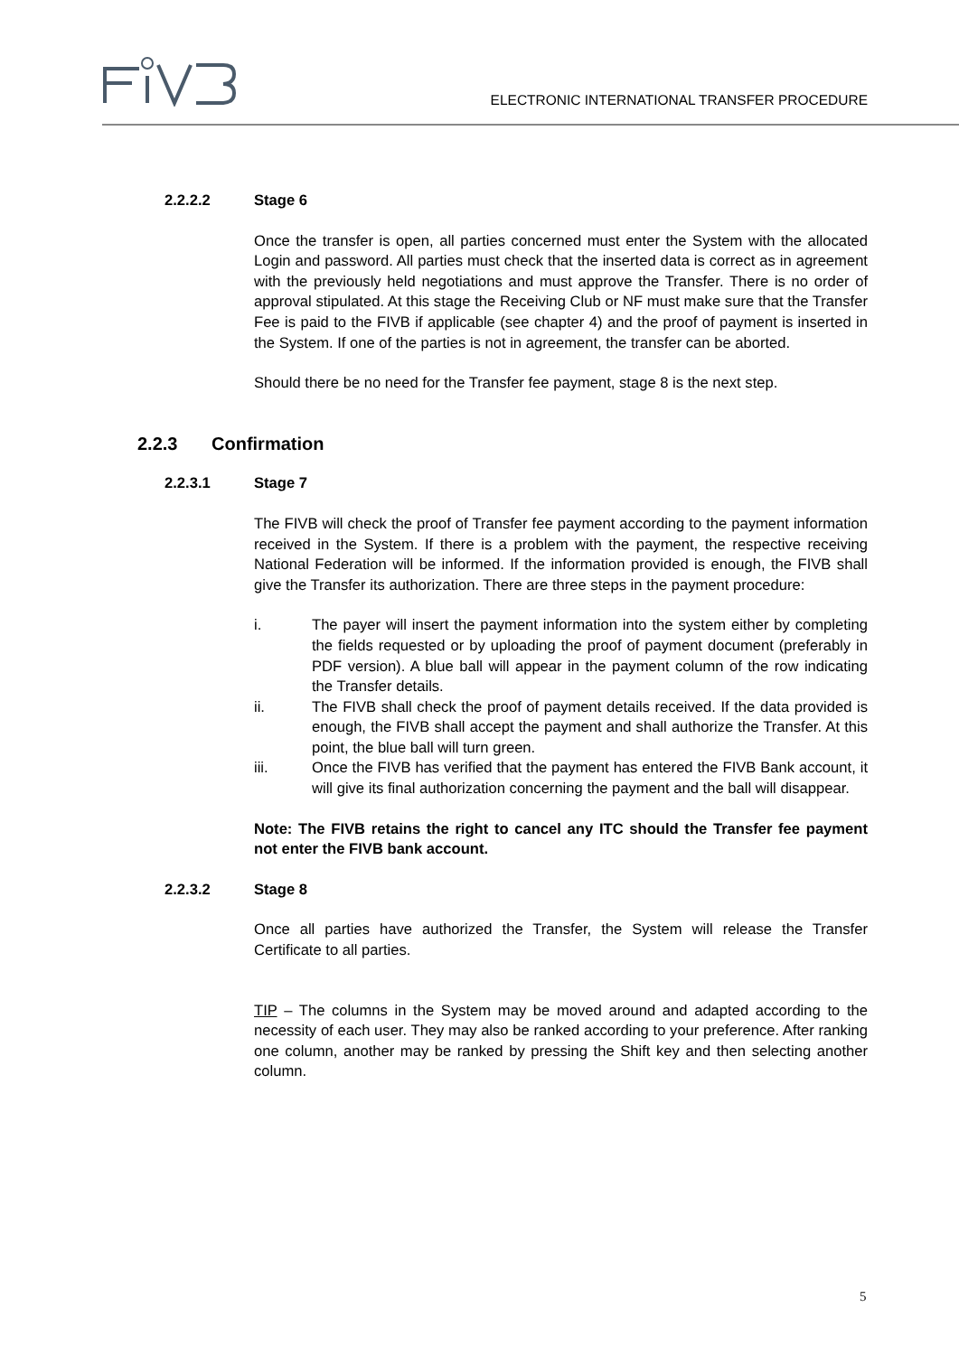ELECTRONIC INTERNATIONAL TRANSFER PROCEDURE
2.2.2.2 Stage 6
Once the transfer is open, all parties concerned must enter the System with the allocated Login and password. All parties must check that the inserted data is correct as in agreement with the previously held negotiations and must approve the Transfer. There is no order of approval stipulated. At this stage the Receiving Club or NF must make sure that the Transfer Fee is paid to the FIVB if applicable (see chapter 4) and the proof of payment is inserted in the System. If one of the parties is not in agreement, the transfer can be aborted.
Should there be no need for the Transfer fee payment, stage 8 is the next step.
2.2.3 Confirmation
2.2.3.1 Stage 7
The FIVB will check the proof of Transfer fee payment according to the payment information received in the System. If there is a problem with the payment, the respective receiving National Federation will be informed. If the information provided is enough, the FIVB shall give the Transfer its authorization. There are three steps in the payment procedure:
i. The payer will insert the payment information into the system either by completing the fields requested or by uploading the proof of payment document (preferably in PDF version). A blue ball will appear in the payment column of the row indicating the Transfer details.
ii. The FIVB shall check the proof of payment details received. If the data provided is enough, the FIVB shall accept the payment and shall authorize the Transfer. At this point, the blue ball will turn green.
iii. Once the FIVB has verified that the payment has entered the FIVB Bank account, it will give its final authorization concerning the payment and the ball will disappear.
Note: The FIVB retains the right to cancel any ITC should the Transfer fee payment not enter the FIVB bank account.
2.2.3.2 Stage 8
Once all parties have authorized the Transfer, the System will release the Transfer Certificate to all parties.
TIP – The columns in the System may be moved around and adapted according to the necessity of each user. They may also be ranked according to your preference. After ranking one column, another may be ranked by pressing the Shift key and then selecting another column.
5